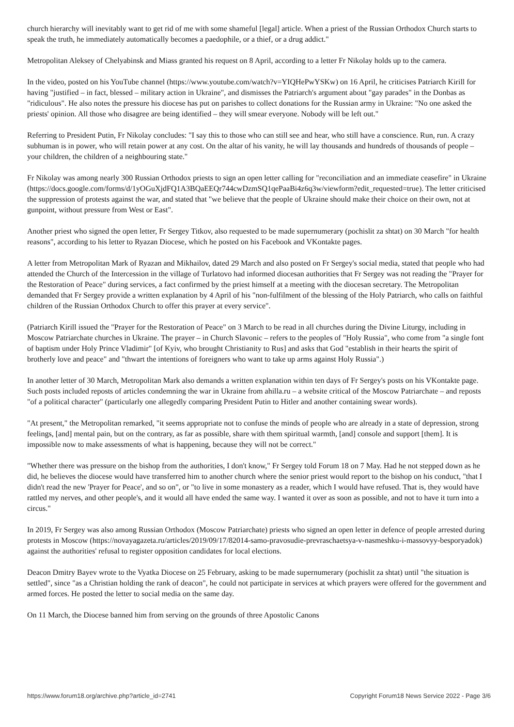church hierarchy will inevitably want to get rid of me with some shameful [legal] article. When a priest of the Russian Orthodox Church starts to speak the truth, he immediately automatically becomes a paedophile, or a thief, or a drug addict."
Metropolitan Aleksey of Chelyabinsk and Miass granted his request on 8 April, according to a letter Fr Nikolay holds up to the camera.
In the video, posted on his YouTube channel (https://www.youtube.com/watch?v=YIQHePwYSKw) on 16 April, he criticises Patriarch Kirill for having "justified – in fact, blessed – military action in Ukraine", and dismisses the Patriarch's argument about "gay parades" in the Donbas as "ridiculous". He also notes the pressure his diocese has put on parishes to collect donations for the Russian army in Ukraine: "No one asked the priests' opinion. All those who disagree are being identified – they will smear everyone. Nobody will be left out."
Referring to President Putin, Fr Nikolay concludes: "I say this to those who can still see and hear, who still have a conscience. Run, run. A crazy subhuman is in power, who will retain power at any cost. On the altar of his vanity, he will lay thousands and hundreds of thousands of people – your children, the children of a neighbouring state."
Fr Nikolay was among nearly 300 Russian Orthodox priests to sign an open letter calling for "reconciliation and an immediate ceasefire" in Ukraine (https://docs.google.com/forms/d/1yOGuXjdFQ1A3BQaEEQr744cwDzmSQ1qePaaBi4z6q3w/viewform?edit_requested=true). The letter criticised the suppression of protests against the war, and stated that "we believe that the people of Ukraine should make their choice on their own, not at gunpoint, without pressure from West or East".
Another priest who signed the open letter, Fr Sergey Titkov, also requested to be made supernumerary (pochislit za shtat) on 30 March "for health reasons", according to his letter to Ryazan Diocese, which he posted on his Facebook and VKontakte pages.
A letter from Metropolitan Mark of Ryazan and Mikhailov, dated 29 March and also posted on Fr Sergey's social media, stated that people who had attended the Church of the Intercession in the village of Turlatovo had informed diocesan authorities that Fr Sergey was not reading the "Prayer for the Restoration of Peace" during services, a fact confirmed by the priest himself at a meeting with the diocesan secretary. The Metropolitan demanded that Fr Sergey provide a written explanation by 4 April of his "non-fulfilment of the blessing of the Holy Patriarch, who calls on faithful children of the Russian Orthodox Church to offer this prayer at every service".
(Patriarch Kirill issued the "Prayer for the Restoration of Peace" on 3 March to be read in all churches during the Divine Liturgy, including in Moscow Patriarchate churches in Ukraine. The prayer – in Church Slavonic – refers to the peoples of "Holy Russia", who come from "a single font of baptism under Holy Prince Vladimir" [of Kyiv, who brought Christianity to Rus] and asks that God "establish in their hearts the spirit of brotherly love and peace" and "thwart the intentions of foreigners who want to take up arms against Holy Russia".)
In another letter of 30 March, Metropolitan Mark also demands a written explanation within ten days of Fr Sergey's posts on his VKontakte page. Such posts included reposts of articles condemning the war in Ukraine from ahilla.ru – a website critical of the Moscow Patriarchate – and reposts "of a political character" (particularly one allegedly comparing President Putin to Hitler and another containing swear words).
"At present," the Metropolitan remarked, "it seems appropriate not to confuse the minds of people who are already in a state of depression, strong feelings, [and] mental pain, but on the contrary, as far as possible, share with them spiritual warmth, [and] console and support [them]. It is impossible now to make assessments of what is happening, because they will not be correct."
"Whether there was pressure on the bishop from the authorities, I don't know," Fr Sergey told Forum 18 on 7 May. Had he not stepped down as he did, he believes the diocese would have transferred him to another church where the senior priest would report to the bishop on his conduct, "that I didn't read the new 'Prayer for Peace', and so on", or "to live in some monastery as a reader, which I would have refused. That is, they would have rattled my nerves, and other people's, and it would all have ended the same way. I wanted it over as soon as possible, and not to have it turn into a circus."
In 2019, Fr Sergey was also among Russian Orthodox (Moscow Patriarchate) priests who signed an open letter in defence of people arrested during protests in Moscow (https://novayagazeta.ru/articles/2019/09/17/82014-samo-pravosudie-prevraschaetsya-v-nasmeshku-i-massovyy-besporyadok) against the authorities' refusal to register opposition candidates for local elections.
Deacon Dmitry Bayev wrote to the Vyatka Diocese on 25 February, asking to be made supernumerary (pochislit za shtat) until "the situation is settled", since "as a Christian holding the rank of deacon", he could not participate in services at which prayers were offered for the government and armed forces. He posted the letter to social media on the same day.
On 11 March, the Diocese banned him from serving on the grounds of three Apostolic Canons
https://www.forum18.org/archive.php?article_id=2741 Copyright Forum18 News Service 2022 - Page 3/6